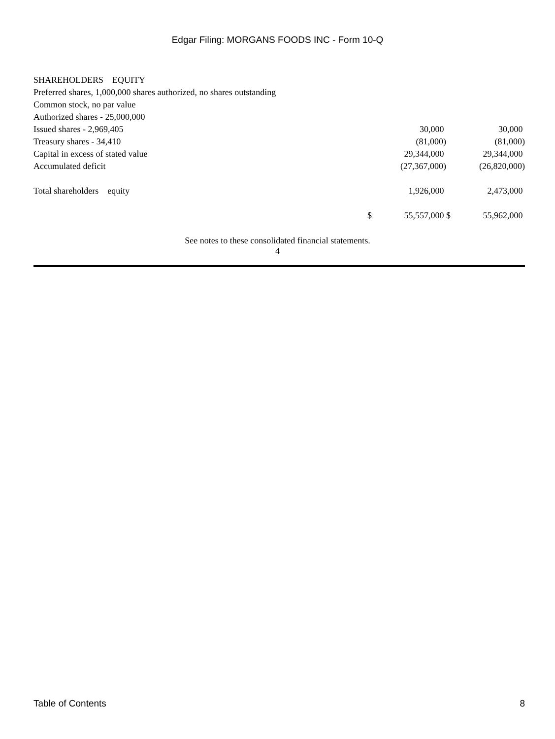Edgar Filing: MORGANS FOODS INC - Form 10-Q
| SHAREHOLDERS EQUITY | | | | |
| Preferred shares, 1,000,000 shares authorized, no shares outstanding | | | | |
| Common stock, no par value | | | | |
| Authorized shares - 25,000,000 | | | | |
| Issued shares - 2,969,405 | | 30,000 | | 30,000 |
| Treasury shares - 34,410 | | (81,000) | | (81,000) |
| Capital in excess of stated value | | 29,344,000 | | 29,344,000 |
| Accumulated deficit | | (27,367,000) | | (26,820,000) |
| Total shareholders equity | | 1,926,000 | | 2,473,000 |
| | $ | 55,557,000 | $ | 55,962,000 |
See notes to these consolidated financial statements.
4
Table of Contents 8